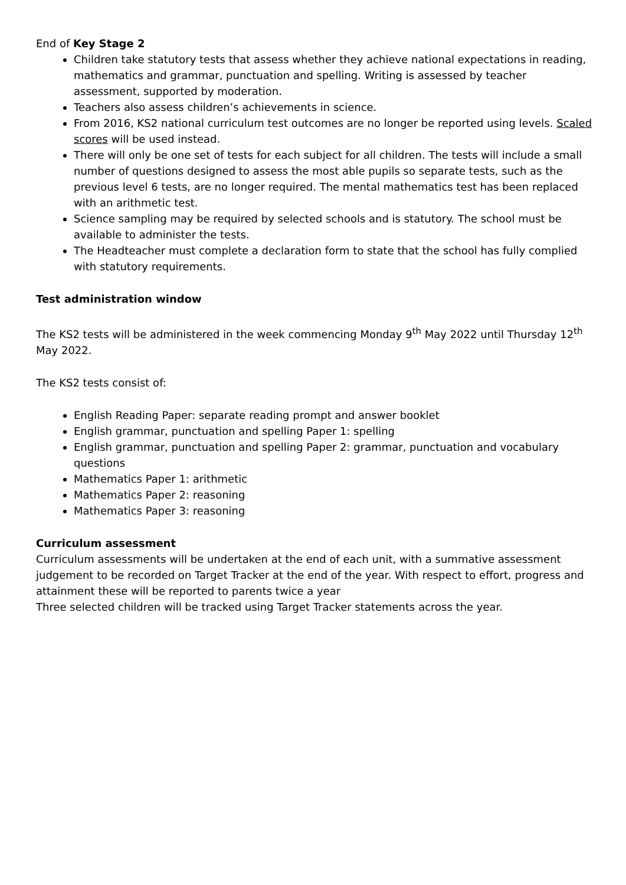End of Key Stage 2
Children take statutory tests that assess whether they achieve national expectations in reading, mathematics and grammar, punctuation and spelling. Writing is assessed by teacher assessment, supported by moderation.
Teachers also assess children’s achievements in science.
From 2016, KS2 national curriculum test outcomes are no longer be reported using levels. Scaled scores will be used instead.
There will only be one set of tests for each subject for all children. The tests will include a small number of questions designed to assess the most able pupils so separate tests, such as the previous level 6 tests, are no longer required. The mental mathematics test has been replaced with an arithmetic test.
Science sampling may be required by selected schools and is statutory. The school must be available to administer the tests.
The Headteacher must complete a declaration form to state that the school has fully complied with statutory requirements.
Test administration window
The KS2 tests will be administered in the week commencing Monday 9<sup>th</sup> May 2022 until Thursday 12<sup>th</sup> May 2022.
The KS2 tests consist of:
English Reading Paper: separate reading prompt and answer booklet
English grammar, punctuation and spelling Paper 1: spelling
English grammar, punctuation and spelling Paper 2: grammar, punctuation and vocabulary questions
Mathematics Paper 1: arithmetic
Mathematics Paper 2: reasoning
Mathematics Paper 3: reasoning
Curriculum assessment
Curriculum assessments will be undertaken at the end of each unit, with a summative assessment judgement to be recorded on Target Tracker at the end of the year. With respect to effort, progress and attainment these will be reported to parents twice a year
Three selected children will be tracked using Target Tracker statements across the year.